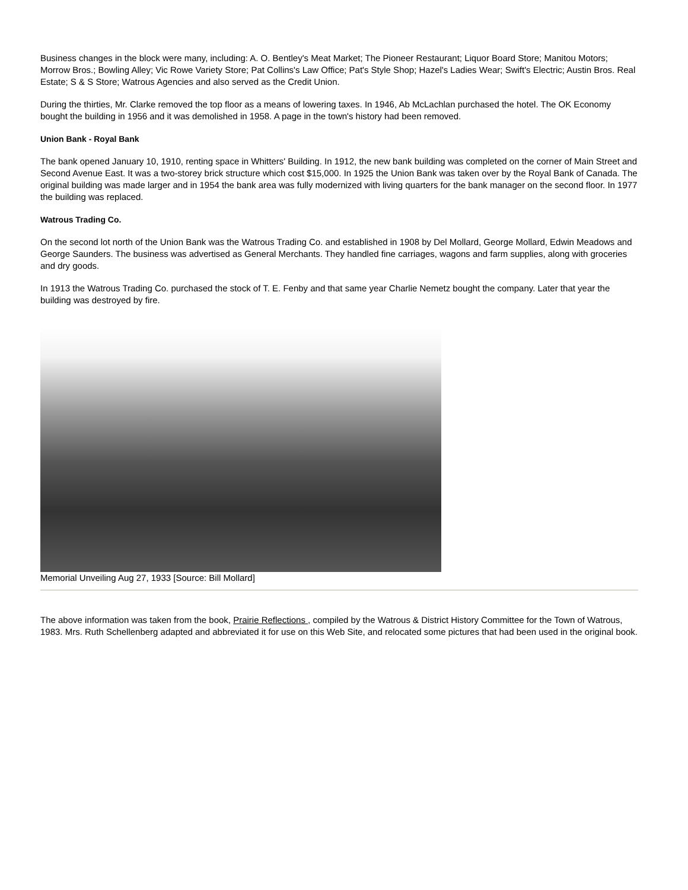Business changes in the block were many, including: A. O. Bentley's Meat Market; The Pioneer Restaurant; Liquor Board Store; Manitou Motors; Morrow Bros.; Bowling Alley; Vic Rowe Variety Store; Pat Collins's Law Office; Pat's Style Shop; Hazel's Ladies Wear; Swift's Electric; Austin Bros. Real Estate; S & S Store; Watrous Agencies and also served as the Credit Union.
During the thirties, Mr. Clarke removed the top floor as a means of lowering taxes. In 1946, Ab McLachlan purchased the hotel. The OK Economy bought the building in 1956 and it was demolished in 1958. A page in the town's history had been removed.
Union Bank - Royal Bank
The bank opened January 10, 1910, renting space in Whitters' Building. In 1912, the new bank building was completed on the corner of Main Street and Second Avenue East. It was a two-storey brick structure which cost $15,000. In 1925 the Union Bank was taken over by the Royal Bank of Canada. The original building was made larger and in 1954 the bank area was fully modernized with living quarters for the bank manager on the second floor. In 1977 the building was replaced.
Watrous Trading Co.
On the second lot north of the Union Bank was the Watrous Trading Co. and established in 1908 by Del Mollard, George Mollard, Edwin Meadows and George Saunders. The business was advertised as General Merchants. They handled fine carriages, wagons and farm supplies, along with groceries and dry goods.
In 1913 the Watrous Trading Co. purchased the stock of T. E. Fenby and that same year Charlie Nemetz bought the company. Later that year the building was destroyed by fire.
Memorial Unveiling Aug 27, 1933 [Source: Bill Mollard]
The above information was taken from the book, Prairie Reflections , compiled by the Watrous & District History Committee for the Town of Watrous, 1983. Mrs. Ruth Schellenberg adapted and abbreviated it for use on this Web Site, and relocated some pictures that had been used in the original book.